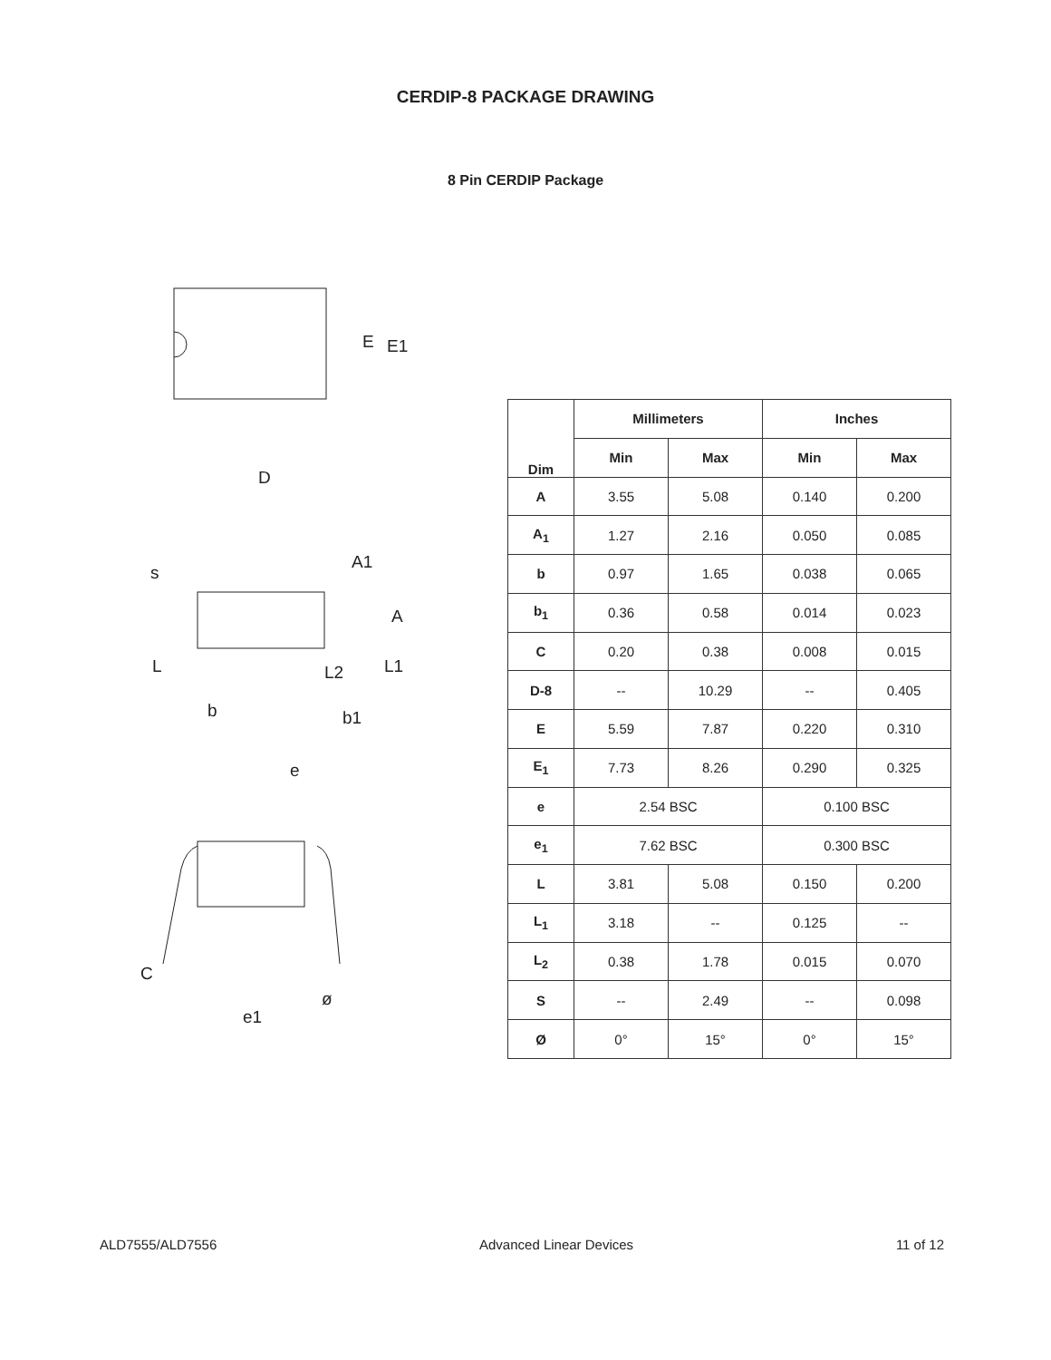CERDIP-8 PACKAGE DRAWING
8 Pin CERDIP Package
E
E1
D
s
A1
A
L
L2
L1
b
b1
e
C
ø
e1
| Dim | Millimeters | | Inches | |
| --- | --- | --- | --- | --- |
| | Min | Max | Min | Max |
| A | 3.55 | 5.08 | 0.140 | 0.200 |
| A<sub>1</sub> | 1.27 | 2.16 | 0.050 | 0.085 |
| b | 0.97 | 1.65 | 0.038 | 0.065 |
| b<sub>1</sub> | 0.36 | 0.58 | 0.014 | 0.023 |
| C | 0.20 | 0.38 | 0.008 | 0.015 |
| D-8 | -- | 10.29 | -- | 0.405 |
| E | 5.59 | 7.87 | 0.220 | 0.310 |
| E<sub>1</sub> | 7.73 | 8.26 | 0.290 | 0.325 |
| e | 2.54 BSC | | 0.100 BSC | |
| e<sub>1</sub> | 7.62 BSC | | 0.300 BSC | |
| L | 3.81 | 5.08 | 0.150 | 0.200 |
| L<sub>1</sub> | 3.18 | -- | 0.125 | -- |
| L<sub>2</sub> | 0.38 | 1.78 | 0.015 | 0.070 |
| S | -- | 2.49 | -- | 0.098 |
| Ø | 0° | 15° | 0° | 15° |
ALD7555/ALD7556 Advanced Linear Devices 11 of 12